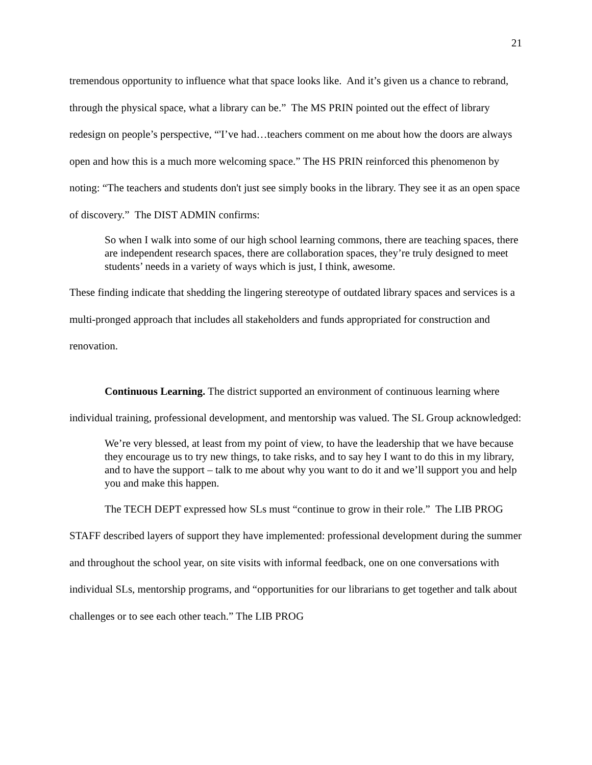21
tremendous opportunity to influence what that space looks like. And it’s given us a chance to rebrand, through the physical space, what a library can be.” The MS PRIN pointed out the effect of library redesign on people’s perspective, “'I’ve had…teachers comment on me about how the doors are always open and how this is a much more welcoming space.” The HS PRIN reinforced this phenomenon by noting: “The teachers and students don't just see simply books in the library. They see it as an open space of discovery.” The DIST ADMIN confirms:
So when I walk into some of our high school learning commons, there are teaching spaces, there are independent research spaces, there are collaboration spaces, they’re truly designed to meet students’ needs in a variety of ways which is just, I think, awesome.
These finding indicate that shedding the lingering stereotype of outdated library spaces and services is a multi-pronged approach that includes all stakeholders and funds appropriated for construction and renovation.
Continuous Learning. The district supported an environment of continuous learning where individual training, professional development, and mentorship was valued. The SL Group acknowledged:
We’re very blessed, at least from my point of view, to have the leadership that we have because they encourage us to try new things, to take risks, and to say hey I want to do this in my library, and to have the support – talk to me about why you want to do it and we’ll support you and help you and make this happen.
The TECH DEPT expressed how SLs must “continue to grow in their role.” The LIB PROG STAFF described layers of support they have implemented: professional development during the summer and throughout the school year, on site visits with informal feedback, one on one conversations with individual SLs, mentorship programs, and “opportunities for our librarians to get together and talk about challenges or to see each other teach.” The LIB PROG